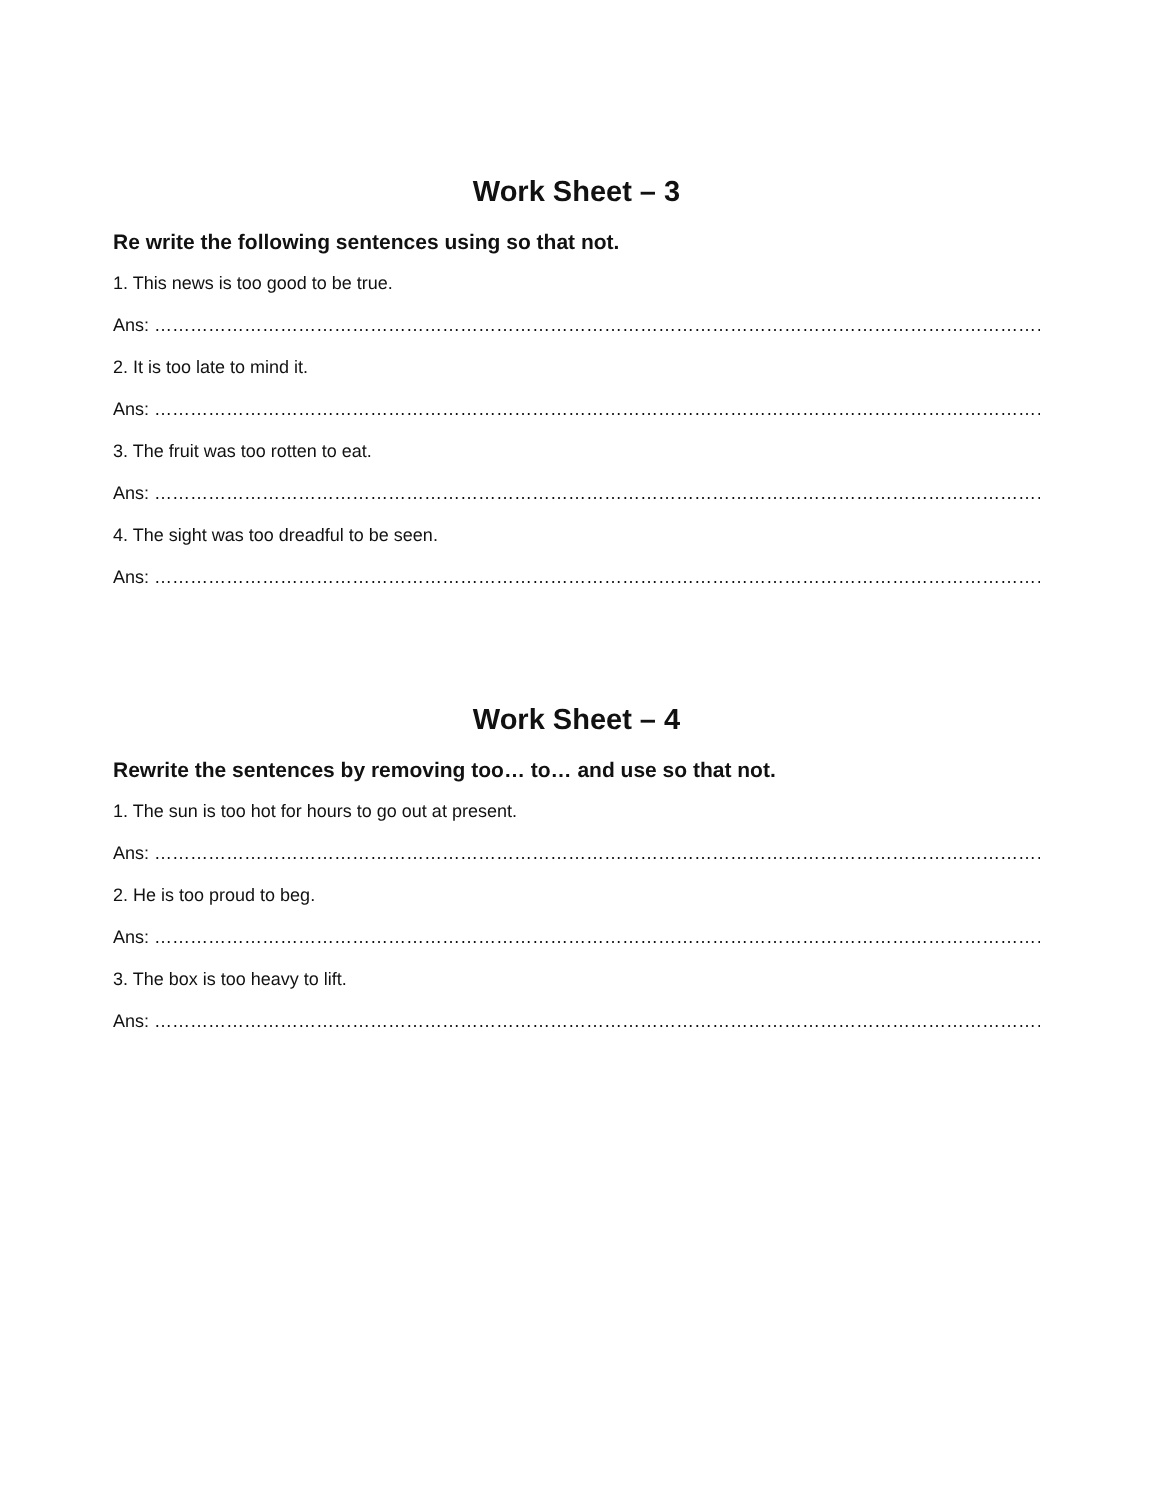Work Sheet – 3
Re write the following sentences using so that not.
1. This news is too good to be true.
Ans: ……………………………………………………………………………………………………………………………………………………
2. It is too late to mind it.
Ans: ……………………………………………………………………………………………………………………………………………………
3. The fruit was too rotten to eat.
Ans: ……………………………………………………………………………………………………………………………………………………
4. The sight was too dreadful to be seen.
Ans: ……………………………………………………………………………………………………………………………………………………
Work Sheet – 4
Rewrite the sentences by removing too… to… and use so that not.
1. The sun is too hot for hours to go out at present.
Ans: ……………………………………………………………………………………………………………………………………………………
2. He is too proud to beg.
Ans: ……………………………………………………………………………………………………………………………………………………
3. The box is too heavy to lift.
Ans: ……………………………………………………………………………………………………………………………………………………